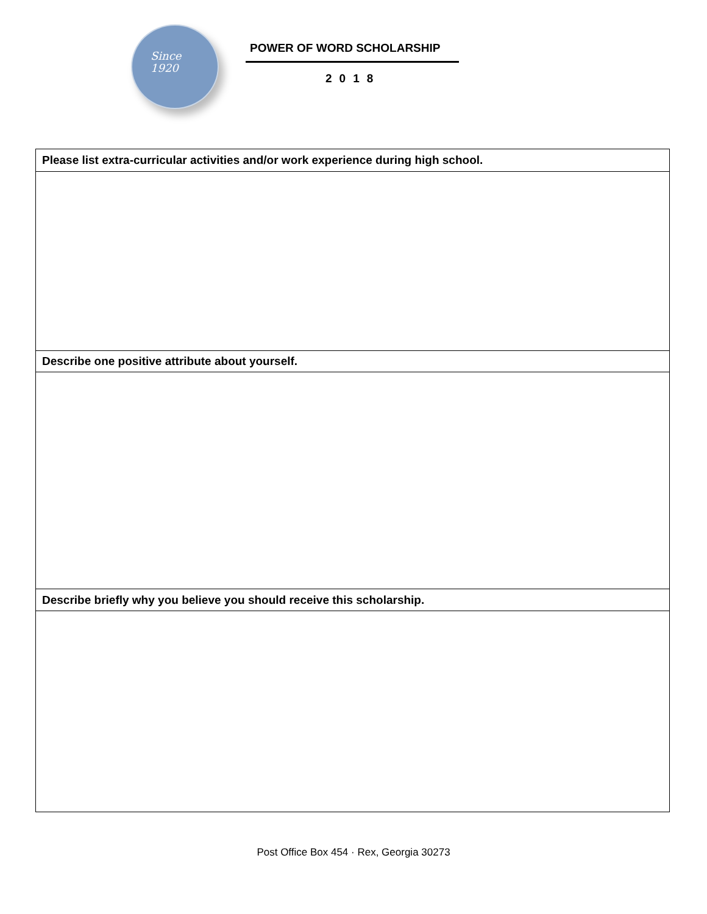Since
1920
POWER OF WORD SCHOLARSHIP
2018
| Please list extra-curricular activities and/or work experience during high school. |
| Describe one positive attribute about yourself. |
| Describe briefly why you believe you should receive this scholarship. |
Post Office Box 454 · Rex, Georgia 30273